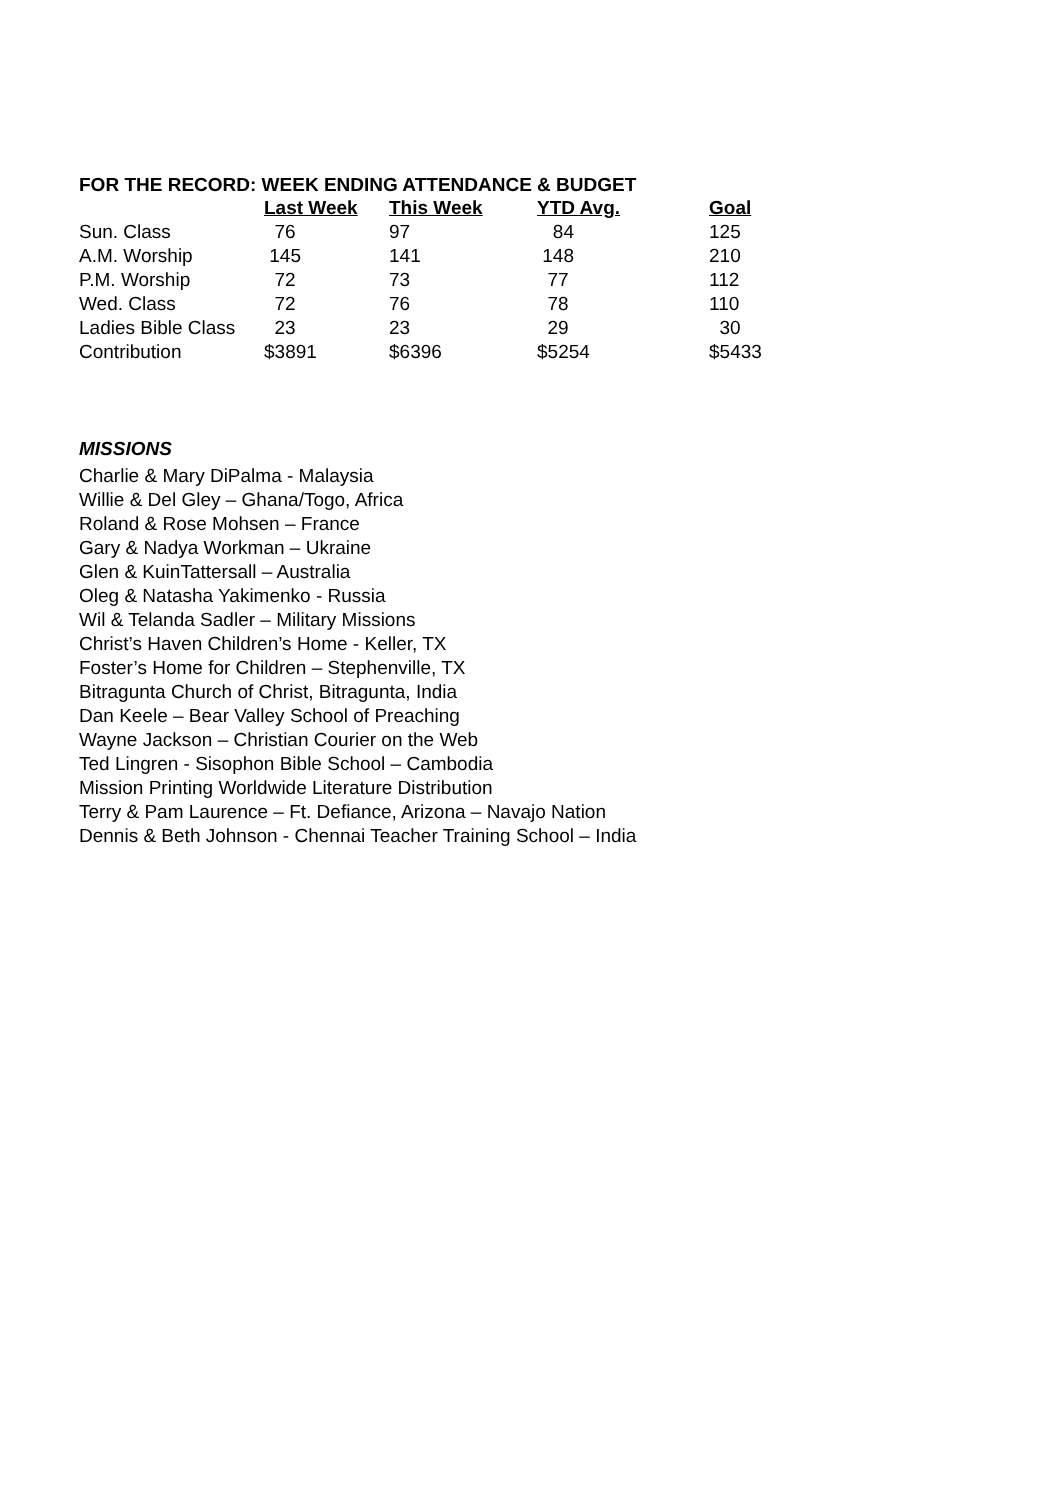FOR THE RECORD: WEEK ENDING ATTENDANCE & BUDGET
| | Last Week | This Week | YTD Avg. | Goal |
| Sun. Class | 76 | 97 | 84 | 125 |
| A.M. Worship | 145 | 141 | 148 | 210 |
| P.M. Worship | 72 | 73 | 77 | 112 |
| Wed. Class | 72 | 76 | 78 | 110 |
| Ladies Bible Class | 23 | 23 | 29 | 30 |
| Contribution | $3891 | $6396 | $5254 | $5433 |
MISSIONS
Charlie & Mary DiPalma - Malaysia
Willie & Del Gley – Ghana/Togo, Africa
Roland & Rose Mohsen – France
Gary & Nadya Workman – Ukraine
Glen & KuinTattersall – Australia
Oleg & Natasha Yakimenko - Russia
Wil & Telanda Sadler – Military Missions
Christ’s Haven Children’s Home - Keller, TX
Foster’s Home for Children – Stephenville, TX
Bitragunta Church of Christ, Bitragunta, India
Dan Keele – Bear Valley School of Preaching
Wayne Jackson – Christian Courier on the Web
Ted Lingren - Sisophon Bible School – Cambodia
Mission Printing Worldwide Literature Distribution
Terry & Pam Laurence – Ft. Defiance, Arizona – Navajo Nation
Dennis & Beth Johnson - Chennai Teacher Training School – India